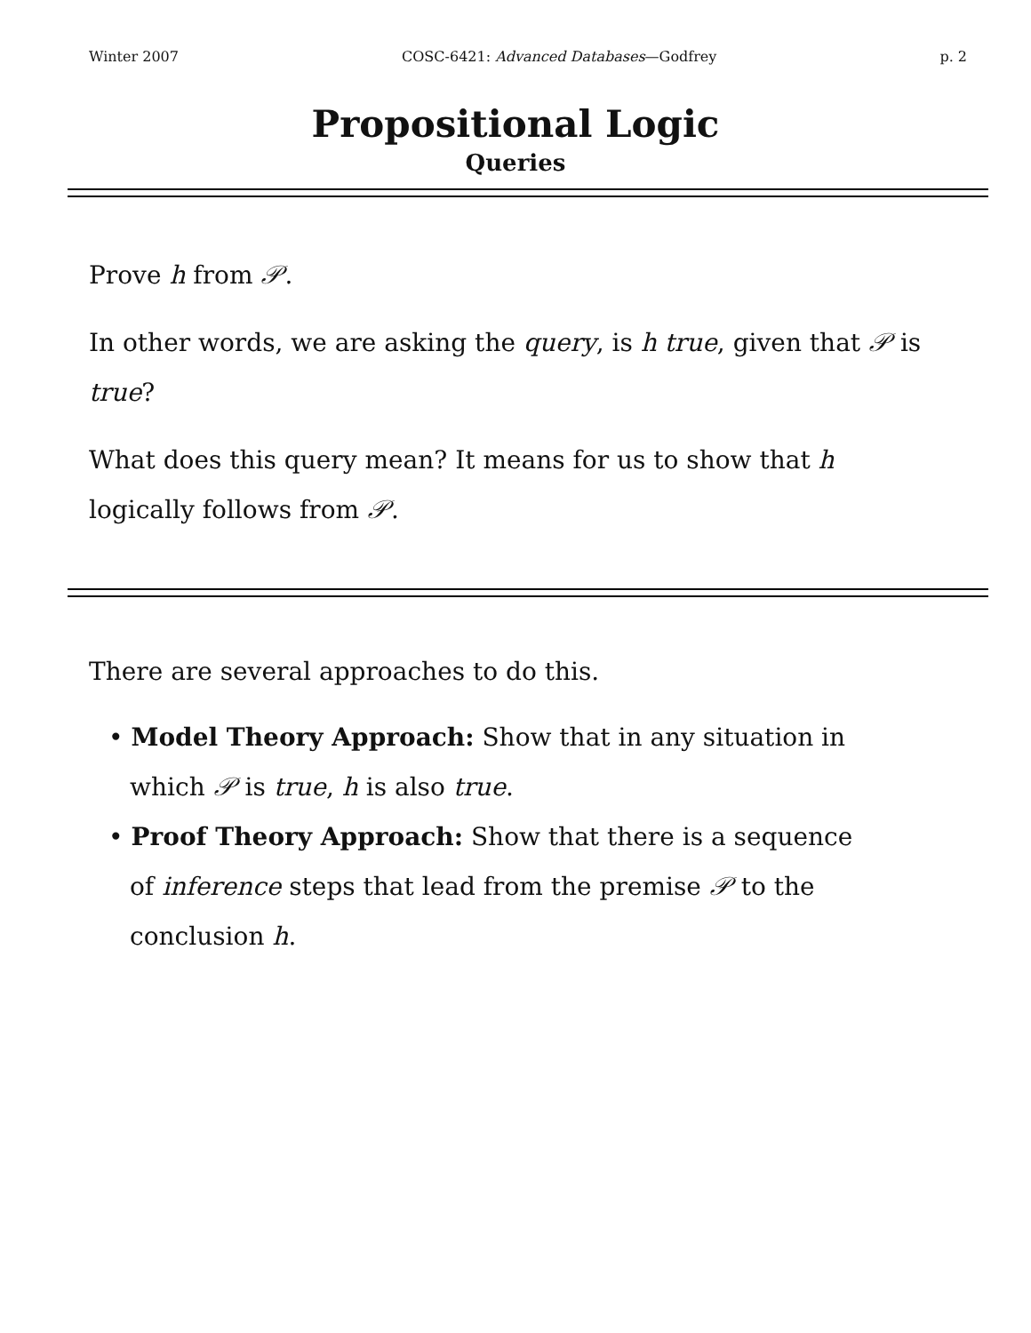Winter 2007 COSC-6421: Advanced Databases—Godfrey p. 2
Propositional Logic
Queries
Prove h from 𝒫.
In other words, we are asking the query, is h true, given that 𝒫 is true?
What does this query mean? It means for us to show that h logically follows from 𝒫.
There are several approaches to do this.
• Model Theory Approach: Show that in any situation in which 𝒫 is true, h is also true.
• Proof Theory Approach: Show that there is a sequence of inference steps that lead from the premise 𝒫 to the conclusion h.